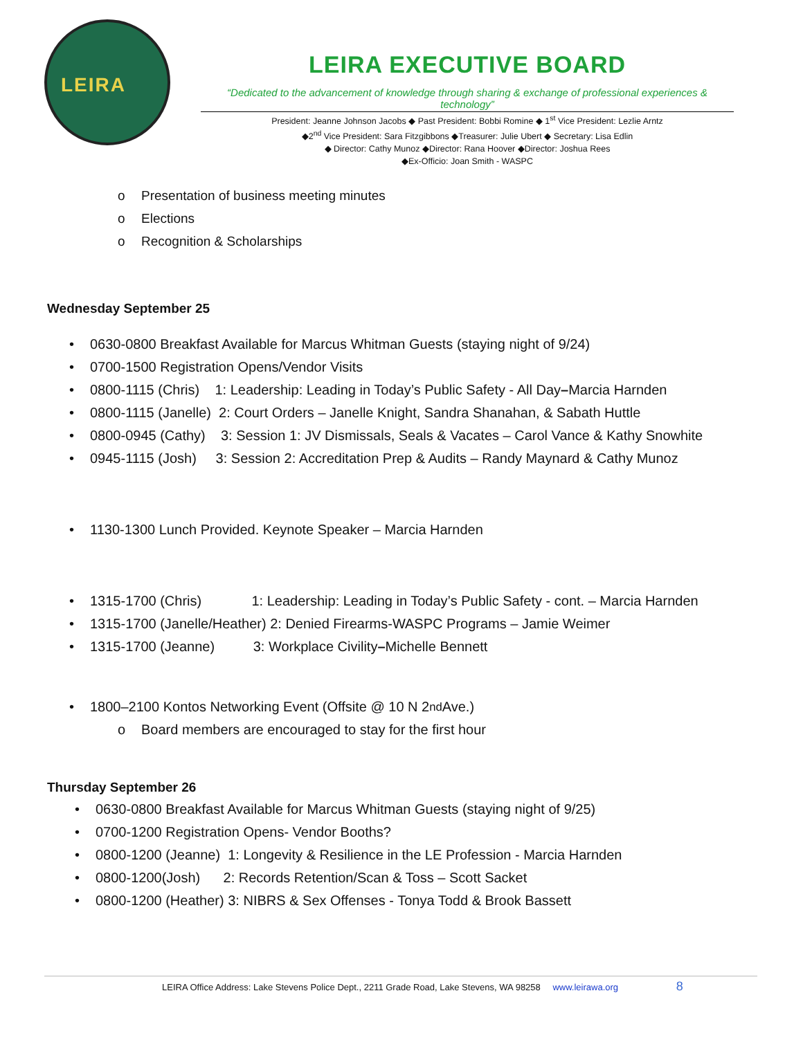LEIRA
LEIRA EXECUTIVE BOARD
“Dedicated to the advancement of knowledge through sharing & exchange of professional experiences & technology”
President: Jeanne Johnson Jacobs ◆ Past President: Bobbi Romine ◆ 1<sup>st</sup> Vice President: Lezlie Arntz
◆2<sup>nd</sup> Vice President: Sara Fitzgibbons ◆Treasurer: Julie Ubert ◆ Secretary: Lisa Edlin
◆ Director: Cathy Munoz ◆Director: Rana Hoover ◆Director: Joshua Rees
◆Ex-Officio: Joan Smith - WASPC
o Presentation of business meeting minutes
o Elections
o Recognition & Scholarships
Wednesday September 25
• 0630-0800 Breakfast Available for Marcus Whitman Guests (staying night of 9/24)
• 0700-1500 Registration Opens/Vendor Visits
• 0800-1115 (Chris) 1: Leadership: Leading in Today’s Public Safety - All Day – Marcia Harnden
• 0800-1115 (Janelle) 2: Court Orders – Janelle Knight, Sandra Shanahan, & Sabath Huttle
• 0800-0945 (Cathy) 3: Session 1: JV Dismissals, Seals & Vacates – Carol Vance & Kathy Snowhite
• 0945-1115 (Josh) 3: Session 2: Accreditation Prep & Audits – Randy Maynard & Cathy Munoz
• 1130-1300 Lunch Provided. Keynote Speaker – Marcia Harnden
• 1315-1700 (Chris) 1: Leadership: Leading in Today’s Public Safety - cont. – Marcia Harnden
• 1315-1700 (Janelle/Heather) 2: Denied Firearms-WASPC Programs – Jamie Weimer
• 1315-1700 (Jeanne) 3: Workplace Civility – Michelle Bennett
• 1800–2100 Kontos Networking Event (Offsite @ 10 N 2<sup>nd</sup> Ave.)
o Board members are encouraged to stay for the first hour
Thursday September 26
• 0630-0800 Breakfast Available for Marcus Whitman Guests (staying night of 9/25)
• 0700-1200 Registration Opens- Vendor Booths?
• 0800-1200 (Jeanne) 1: Longevity & Resilience in the LE Profession - Marcia Harnden
• 0800-1200(Josh) 2: Records Retention/Scan & Toss – Scott Sacket
• 0800-1200 (Heather) 3: NIBRS & Sex Offenses - Tonya Todd & Brook Bassett
LEIRA Office Address: Lake Stevens Police Dept., 2211 Grade Road, Lake Stevens, WA 98258 www.leirawa.org 8